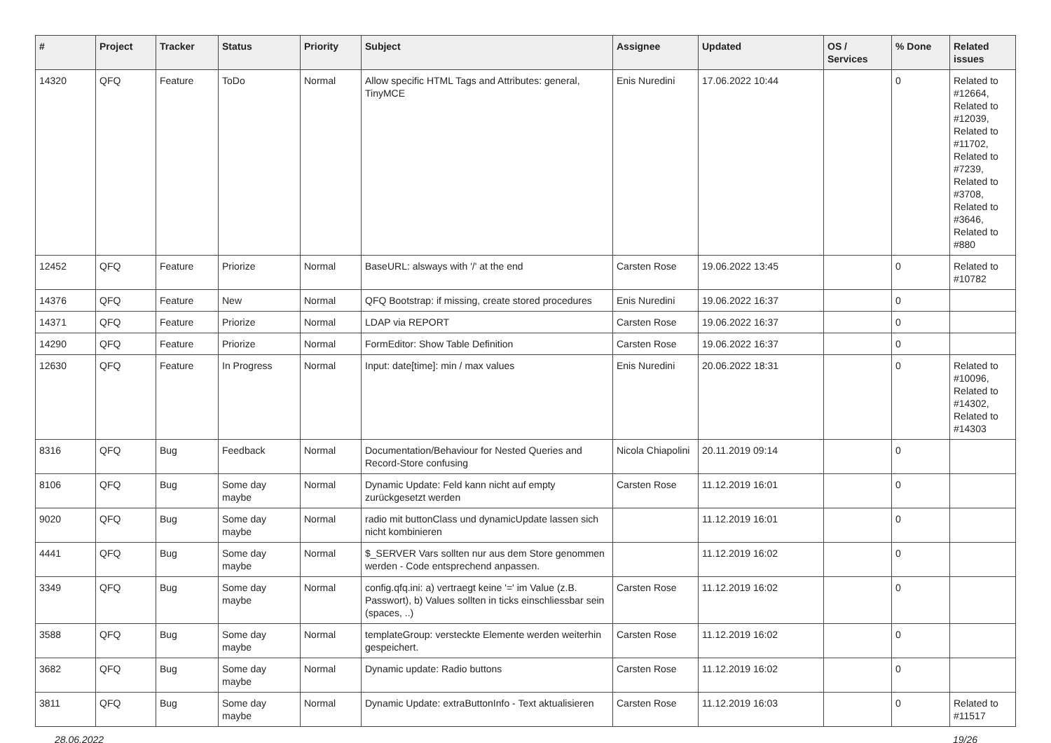| # | Project | Tracker | Status | Priority | Subject | Assignee | Updated | OS / Services | % Done | Related issues |
| --- | --- | --- | --- | --- | --- | --- | --- | --- | --- | --- |
| 14320 | QFQ | Feature | ToDo | Normal | Allow specific HTML Tags and Attributes: general, TinyMCE | Enis Nuredini | 17.06.2022 10:44 | | 0 | Related to #12664, Related to #12039, Related to #11702, Related to #7239, Related to #3708, Related to #3646, Related to #880 |
| 12452 | QFQ | Feature | Priorize | Normal | BaseURL: alsways with '/' at the end | Carsten Rose | 19.06.2022 13:45 | | 0 | Related to #10782 |
| 14376 | QFQ | Feature | New | Normal | QFQ Bootstrap: if missing, create stored procedures | Enis Nuredini | 19.06.2022 16:37 | | 0 | |
| 14371 | QFQ | Feature | Priorize | Normal | LDAP via REPORT | Carsten Rose | 19.06.2022 16:37 | | 0 | |
| 14290 | QFQ | Feature | Priorize | Normal | FormEditor: Show Table Definition | Carsten Rose | 19.06.2022 16:37 | | 0 | |
| 12630 | QFQ | Feature | In Progress | Normal | Input: date[time]: min / max values | Enis Nuredini | 20.06.2022 18:31 | | 0 | Related to #10096, Related to #14302, Related to #14303 |
| 8316 | QFQ | Bug | Feedback | Normal | Documentation/Behaviour for Nested Queries and Record-Store confusing | Nicola Chiapolini | 20.11.2019 09:14 | | 0 | |
| 8106 | QFQ | Bug | Some day maybe | Normal | Dynamic Update: Feld kann nicht auf empty zurückgesetzt werden | Carsten Rose | 11.12.2019 16:01 | | 0 | |
| 9020 | QFQ | Bug | Some day maybe | Normal | radio mit buttonClass und dynamicUpdate lassen sich nicht kombinieren | | 11.12.2019 16:01 | | 0 | |
| 4441 | QFQ | Bug | Some day maybe | Normal | $_SERVER Vars sollten nur aus dem Store genommen werden - Code entsprechend anpassen. | | 11.12.2019 16:02 | | 0 | |
| 3349 | QFQ | Bug | Some day maybe | Normal | config.qfq.ini: a) vertraegt keine '=' im Value (z.B. Passwort), b) Values sollten in ticks einschliessbar sein (spaces, ..) | Carsten Rose | 11.12.2019 16:02 | | 0 | |
| 3588 | QFQ | Bug | Some day maybe | Normal | templateGroup: versteckte Elemente werden weiterhin gespeichert. | Carsten Rose | 11.12.2019 16:02 | | 0 | |
| 3682 | QFQ | Bug | Some day maybe | Normal | Dynamic update: Radio buttons | Carsten Rose | 11.12.2019 16:02 | | 0 | |
| 3811 | QFQ | Bug | Some day maybe | Normal | Dynamic Update: extraButtonInfo - Text aktualisieren | Carsten Rose | 11.12.2019 16:03 | | 0 | Related to #11517 |
28.06.2022 19/26